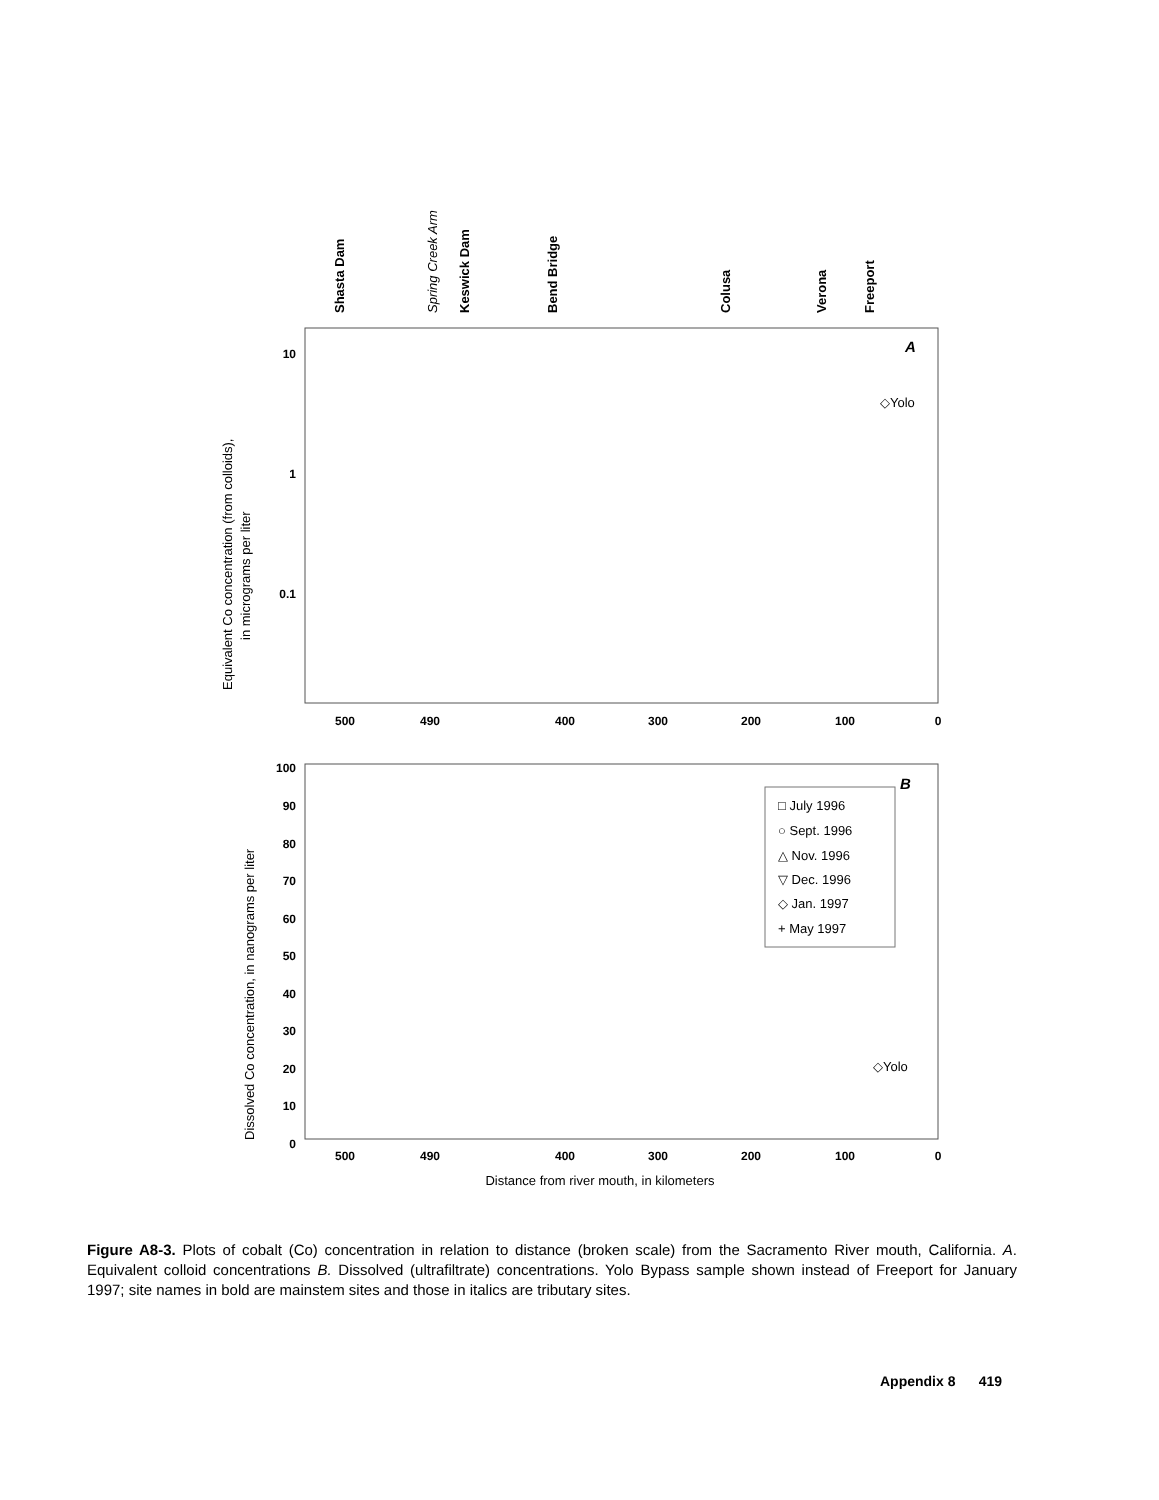Shasta Dam
Spring Creek Arm
Keswick Dam
Bend Bridge
Colusa
Verona
Freeport
500
490
400
300
200
100
0
500
490
400
300
200
100
0
10
1
0.1
100
90
80
70
60
50
40
30
20
10
0
A
B
◇Yolo
◇Yolo
Equivalent Co concentration (from colloids),
in micrograms per liter
Dissolved Co concentration, in nanograms per liter
Distance from river mouth, in kilometers
□ July 1996
○ Sept. 1996
△ Nov. 1996
▽ Dec. 1996
◇ Jan. 1997
+ May 1997
Figure A8-3. Plots of cobalt (Co) concentration in relation to distance (broken scale) from the Sacramento River mouth, California. A. Equivalent colloid concentrations B. Dissolved (ultrafiltrate) concentrations. Yolo Bypass sample shown instead of Freeport for January 1997; site names in bold are mainstem sites and those in italics are tributary sites.
Appendix 8 419